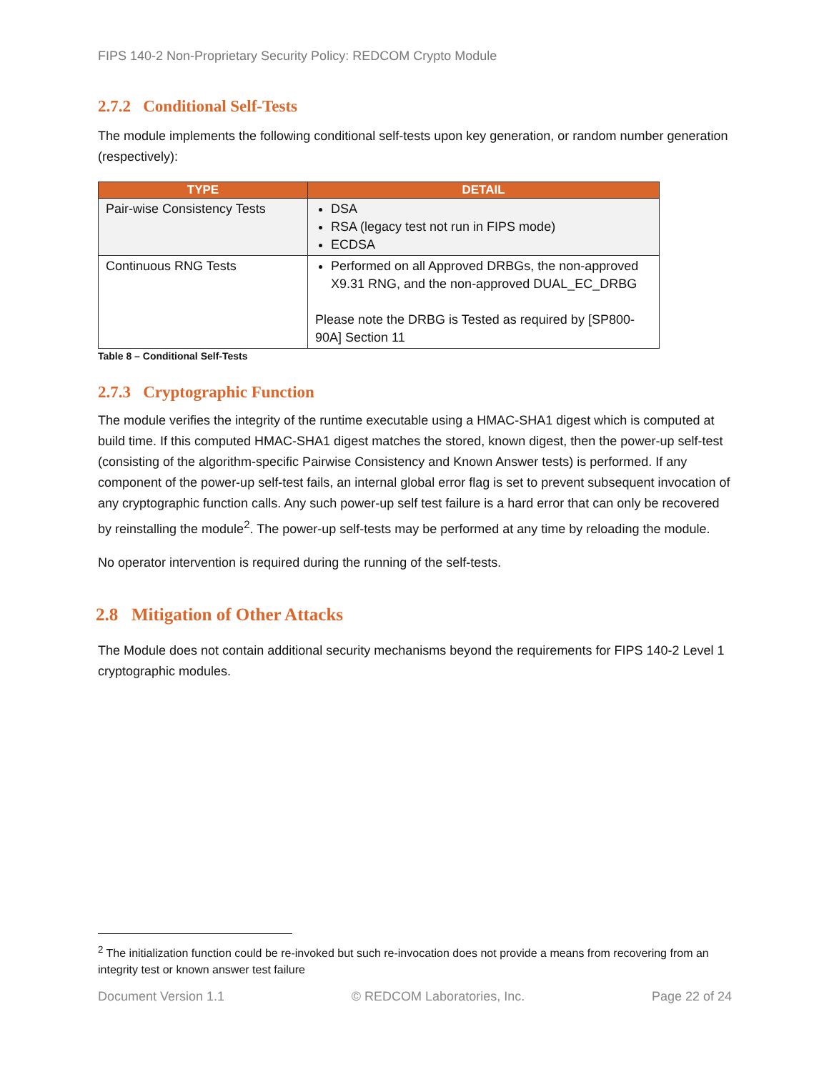FIPS 140-2 Non-Proprietary Security Policy: REDCOM Crypto Module
2.7.2 Conditional Self-Tests
The module implements the following conditional self-tests upon key generation, or random number generation (respectively):
| TYPE | DETAIL |
| --- | --- |
| Pair-wise Consistency Tests | DSA RSA (legacy test not run in FIPS mode) ECDSA |
| Continuous RNG Tests | Performed on all Approved DRBGs, the non-approved X9.31 RNG, and the non-approved DUAL_EC_DRBG Please note the DRBG is Tested as required by [SP800-90A] Section 11 |
Table 8 – Conditional Self-Tests
2.7.3 Cryptographic Function
The module verifies the integrity of the runtime executable using a HMAC-SHA1 digest which is computed at build time. If this computed HMAC-SHA1 digest matches the stored, known digest, then the power-up self-test (consisting of the algorithm-specific Pairwise Consistency and Known Answer tests) is performed. If any component of the power-up self-test fails, an internal global error flag is set to prevent subsequent invocation of any cryptographic function calls. Any such power-up self test failure is a hard error that can only be recovered by reinstalling the module<sup>2</sup>. The power-up self-tests may be performed at any time by reloading the module.
No operator intervention is required during the running of the self-tests.
2.8 Mitigation of Other Attacks
The Module does not contain additional security mechanisms beyond the requirements for FIPS 140-2 Level 1 cryptographic modules.
<sup>2</sup> The initialization function could be re-invoked but such re-invocation does not provide a means from recovering from an integrity test or known answer test failure
Document Version 1.1 © REDCOM Laboratories, Inc. Page 22 of 24